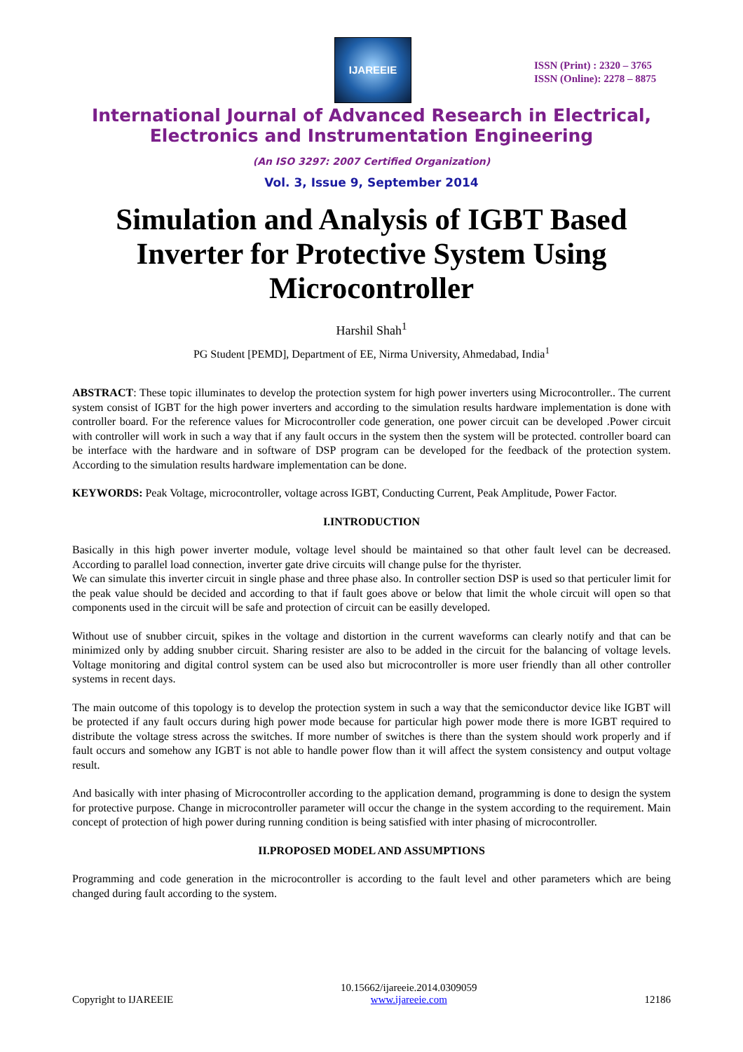IJAREEIE
ISSN (Print) : 2320 – 3765
ISSN (Online): 2278 – 8875
International Journal of Advanced Research in Electrical,
Electronics and Instrumentation Engineering
(An ISO 3297: 2007 Certified Organization)
Vol. 3, Issue 9, September 2014
Simulation and Analysis of IGBT Based Inverter for Protective System Using Microcontroller
Harshil Shah<sup>1</sup>
PG Student [PEMD], Department of EE, Nirma University, Ahmedabad, India<sup>1</sup>
ABSTRACT: These topic illuminates to develop the protection system for high power inverters using Microcontroller.. The current system consist of IGBT for the high power inverters and according to the simulation results hardware implementation is done with controller board. For the reference values for Microcontroller code generation, one power circuit can be developed .Power circuit with controller will work in such a way that if any fault occurs in the system then the system will be protected. controller board can be interface with the hardware and in software of DSP program can be developed for the feedback of the protection system. According to the simulation results hardware implementation can be done.
KEYWORDS: Peak Voltage, microcontroller, voltage across IGBT, Conducting Current, Peak Amplitude, Power Factor.
I.INTRODUCTION
Basically in this high power inverter module, voltage level should be maintained so that other fault level can be decreased. According to parallel load connection, inverter gate drive circuits will change pulse for the thyrister.
We can simulate this inverter circuit in single phase and three phase also. In controller section DSP is used so that perticuler limit for the peak value should be decided and according to that if fault goes above or below that limit the whole circuit will open so that components used in the circuit will be safe and protection of circuit can be easilly developed.
Without use of snubber circuit, spikes in the voltage and distortion in the current waveforms can clearly notify and that can be minimized only by adding snubber circuit. Sharing resister are also to be added in the circuit for the balancing of voltage levels. Voltage monitoring and digital control system can be used also but microcontroller is more user friendly than all other controller systems in recent days.
The main outcome of this topology is to develop the protection system in such a way that the semiconductor device like IGBT will be protected if any fault occurs during high power mode because for particular high power mode there is more IGBT required to distribute the voltage stress across the switches. If more number of switches is there than the system should work properly and if fault occurs and somehow any IGBT is not able to handle power flow than it will affect the system consistency and output voltage result.
And basically with inter phasing of Microcontroller according to the application demand, programming is done to design the system for protective purpose. Change in microcontroller parameter will occur the change in the system according to the requirement. Main concept of protection of high power during running condition is being satisfied with inter phasing of microcontroller.
II.PROPOSED MODEL AND ASSUMPTIONS
Programming and code generation in the microcontroller is according to the fault level and other parameters which are being changed during fault according to the system.
Copyright to IJAREEIE 10.15662/ijareeie.2014.0309059
www.ijareeie.com 12186